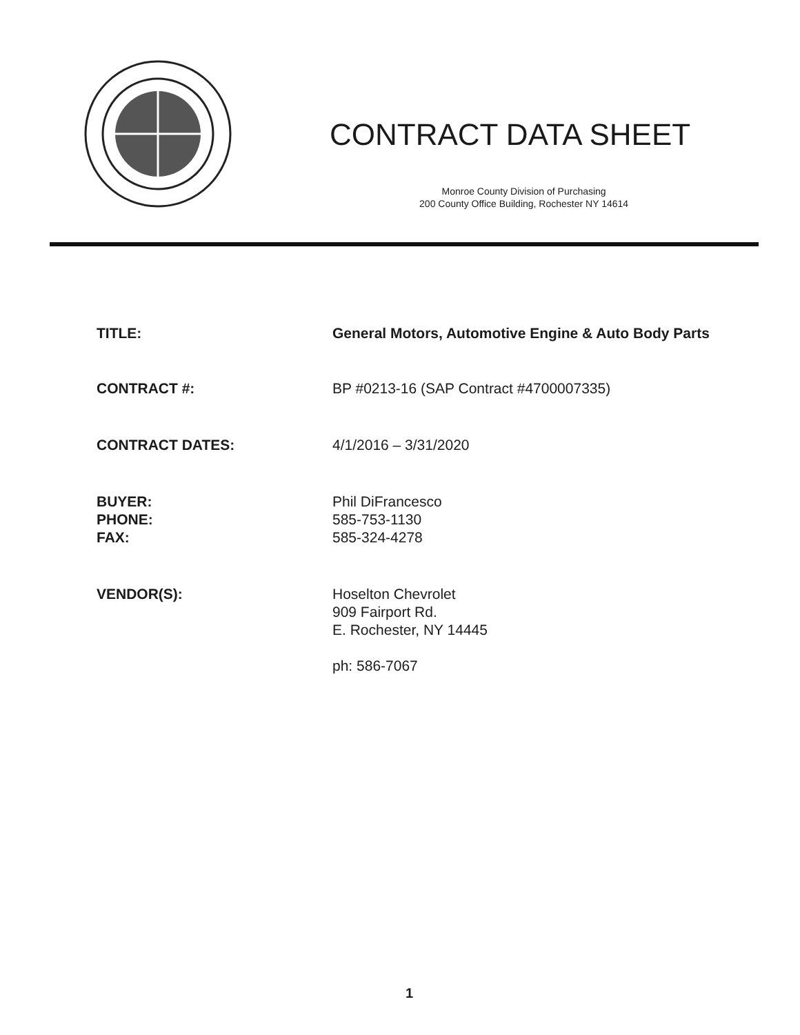CONTRACT DATA SHEET
Monroe County Division of Purchasing
200 County Office Building, Rochester NY 14614
TITLE: General Motors, Automotive Engine & Auto Body Parts
CONTRACT #: BP #0213-16 (SAP Contract #4700007335)
CONTRACT DATES: 4/1/2016 – 3/31/2020
BUYER:
PHONE:
FAX:
Phil DiFrancesco
585-753-1130
585-324-4278
VENDOR(S): Hoselton Chevrolet
909 Fairport Rd.
E. Rochester, NY 14445
ph: 586-7067
1